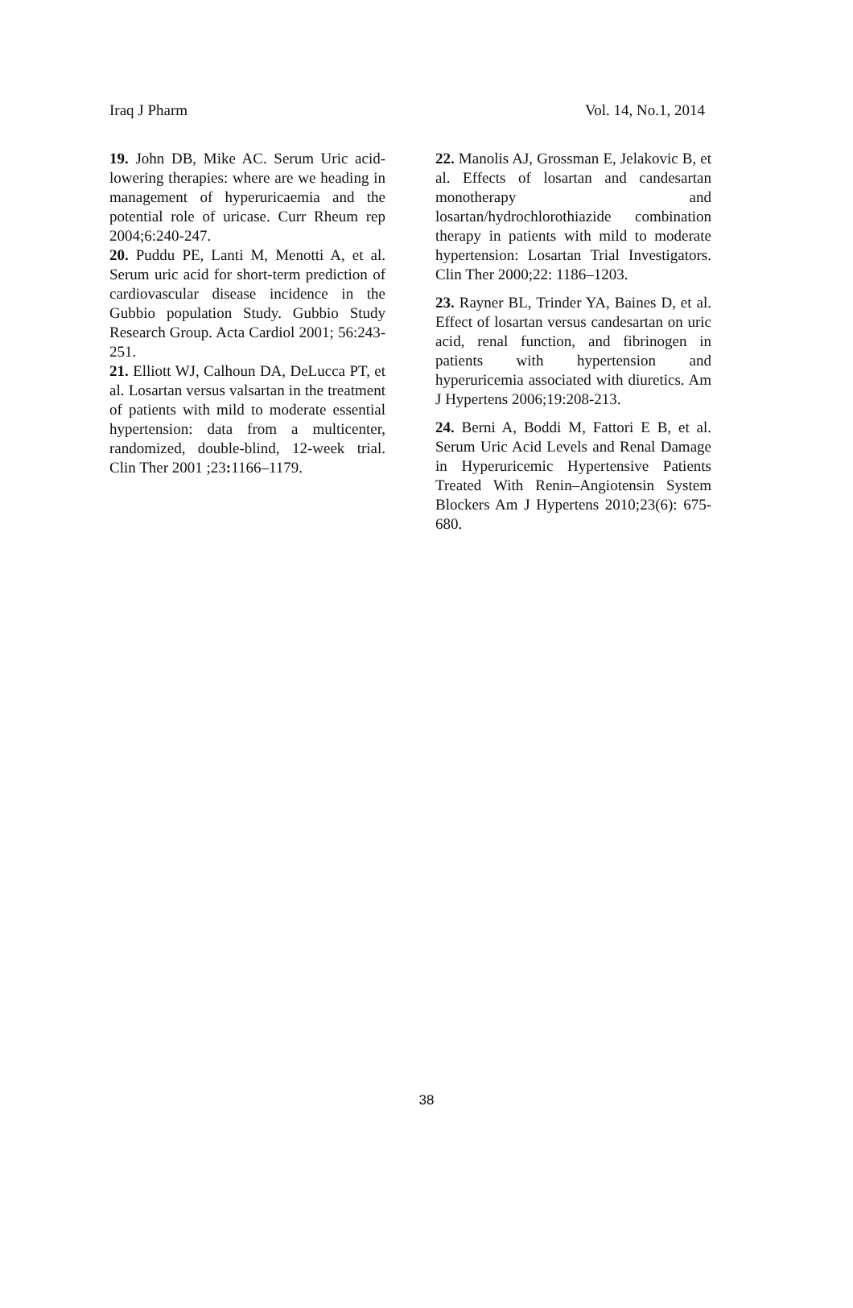Iraq J Pharm Vol. 14, No.1, 2014
19. John DB, Mike AC. Serum Uric acid-lowering therapies: where are we heading in management of hyperuricaemia and the potential role of uricase. Curr Rheum rep 2004;6:240-247.
20. Puddu PE, Lanti M, Menotti A, et al. Serum uric acid for short-term prediction of cardiovascular disease incidence in the Gubbio population Study. Gubbio Study Research Group. Acta Cardiol 2001; 56:243-251.
21. Elliott WJ, Calhoun DA, DeLucca PT, et al. Losartan versus valsartan in the treatment of patients with mild to moderate essential hypertension: data from a multicenter, randomized, double-blind, 12-week trial. Clin Ther 2001 ;23: 1166–1179.
22. Manolis AJ, Grossman E, Jelakovic B, et al. Effects of losartan and candesartan monotherapy and losartan/hydrochlorothiazide combination therapy in patients with mild to moderate hypertension: Losartan Trial Investigators. Clin Ther 2000;22: 1186–1203.
23. Rayner BL, Trinder YA, Baines D, et al. Effect of losartan versus candesartan on uric acid, renal function, and fibrinogen in patients with hypertension and hyperuricemia associated with diuretics. Am J Hypertens 2006;19:208-213.
24. Berni A, Boddi M, Fattori E B, et al. Serum Uric Acid Levels and Renal Damage in Hyperuricemic Hypertensive Patients Treated With Renin–Angiotensin System Blockers Am J Hypertens 2010;23(6): 675-680.
38